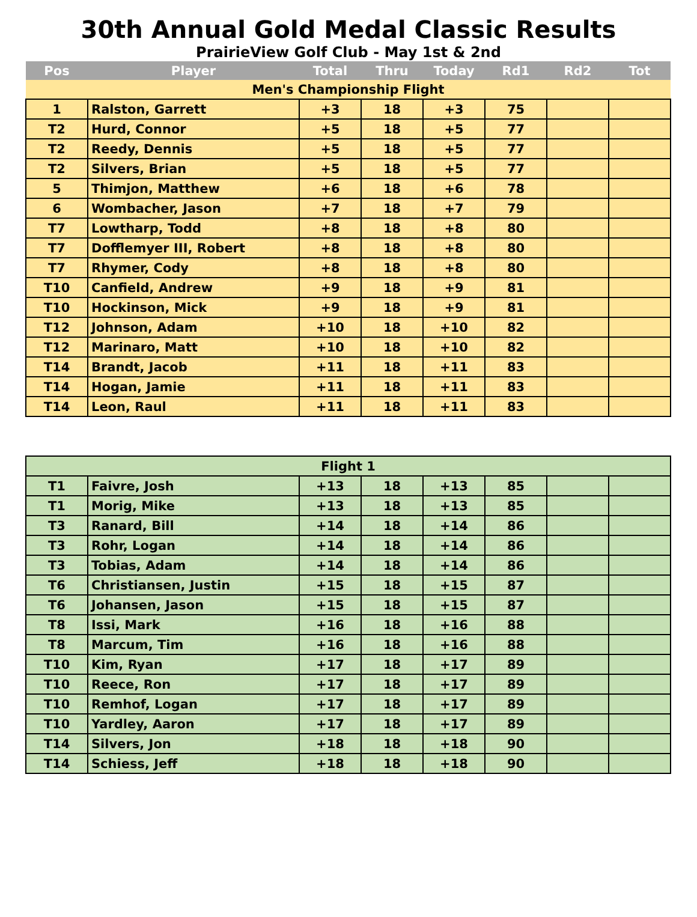30th Annual Gold Medal Classic Results
PrairieView Golf Club - May 1st & 2nd
| Pos | Player | Total | Thru | Today | Rd1 | Rd2 | Tot |
| --- | --- | --- | --- | --- | --- | --- | --- |
| Men's Championship Flight | | | | | | | |
| 1 | Ralston, Garrett | +3 | 18 | +3 | 75 | | |
| T2 | Hurd, Connor | +5 | 18 | +5 | 77 | | |
| T2 | Reedy, Dennis | +5 | 18 | +5 | 77 | | |
| T2 | Silvers, Brian | +5 | 18 | +5 | 77 | | |
| 5 | Thimjon, Matthew | +6 | 18 | +6 | 78 | | |
| 6 | Wombacher, Jason | +7 | 18 | +7 | 79 | | |
| T7 | Lowtharp, Todd | +8 | 18 | +8 | 80 | | |
| T7 | Dofflemyer III, Robert | +8 | 18 | +8 | 80 | | |
| T7 | Rhymer, Cody | +8 | 18 | +8 | 80 | | |
| T10 | Canfield, Andrew | +9 | 18 | +9 | 81 | | |
| T10 | Hockinson, Mick | +9 | 18 | +9 | 81 | | |
| T12 | Johnson, Adam | +10 | 18 | +10 | 82 | | |
| T12 | Marinaro, Matt | +10 | 18 | +10 | 82 | | |
| T14 | Brandt, Jacob | +11 | 18 | +11 | 83 | | |
| T14 | Hogan, Jamie | +11 | 18 | +11 | 83 | | |
| T14 | Leon, Raul | +11 | 18 | +11 | 83 | | |
| Flight 1 | | | | | | | |
| T1 | Faivre, Josh | +13 | 18 | +13 | 85 | | |
| T1 | Morig, Mike | +13 | 18 | +13 | 85 | | |
| T3 | Ranard, Bill | +14 | 18 | +14 | 86 | | |
| T3 | Rohr, Logan | +14 | 18 | +14 | 86 | | |
| T3 | Tobias, Adam | +14 | 18 | +14 | 86 | | |
| T6 | Christiansen, Justin | +15 | 18 | +15 | 87 | | |
| T6 | Johansen, Jason | +15 | 18 | +15 | 87 | | |
| T8 | Issi, Mark | +16 | 18 | +16 | 88 | | |
| T8 | Marcum, Tim | +16 | 18 | +16 | 88 | | |
| T10 | Kim, Ryan | +17 | 18 | +17 | 89 | | |
| T10 | Reece, Ron | +17 | 18 | +17 | 89 | | |
| T10 | Remhof, Logan | +17 | 18 | +17 | 89 | | |
| T10 | Yardley, Aaron | +17 | 18 | +17 | 89 | | |
| T14 | Silvers, Jon | +18 | 18 | +18 | 90 | | |
| T14 | Schiess, Jeff | +18 | 18 | +18 | 90 | | |